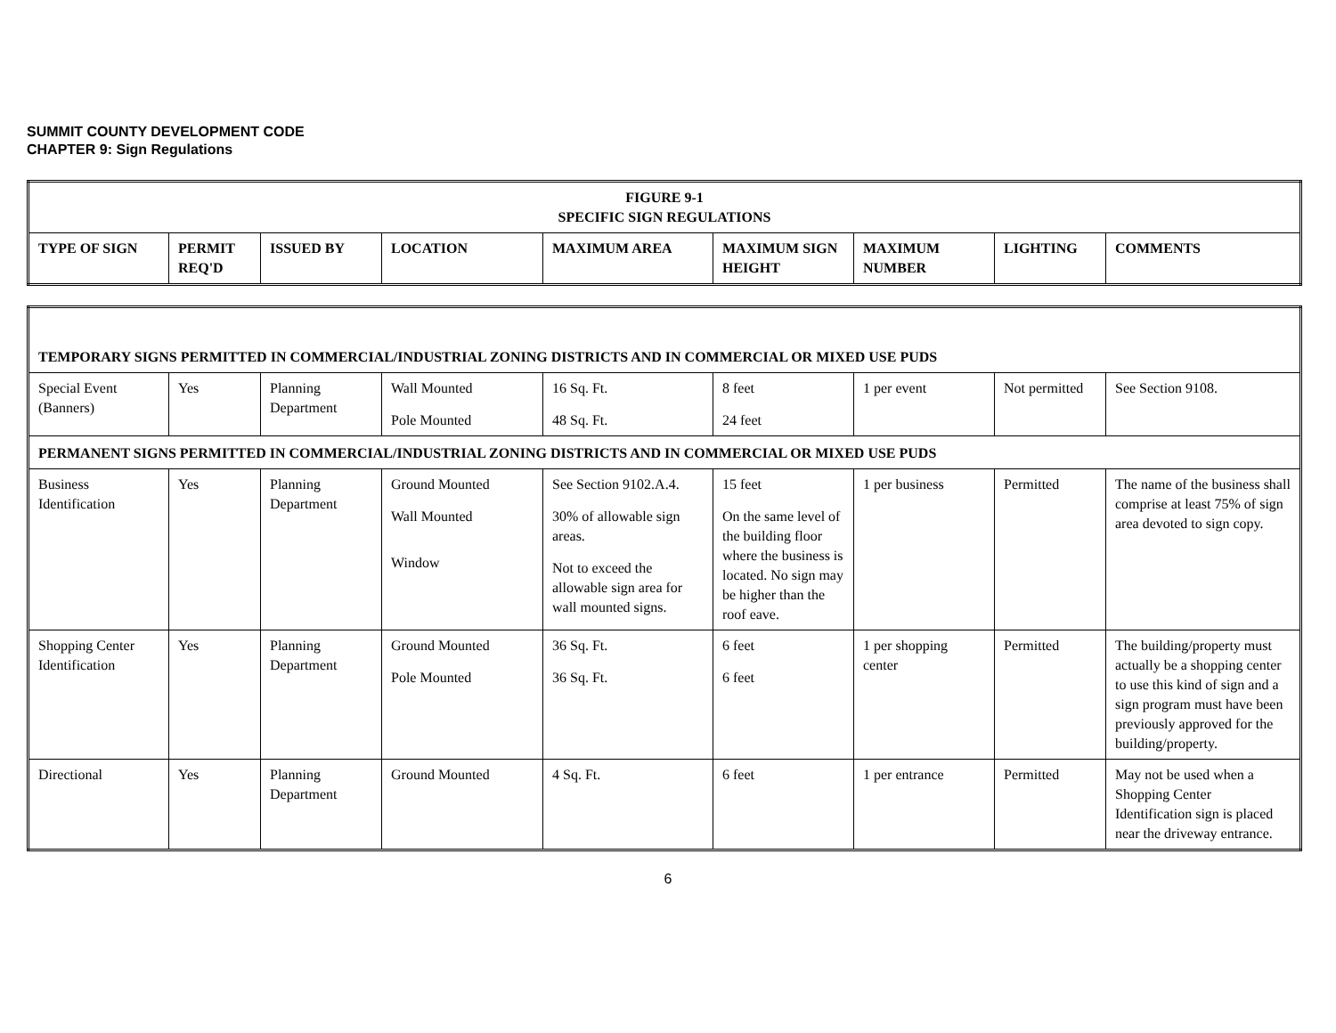SUMMIT COUNTY DEVELOPMENT CODE
CHAPTER 9: Sign Regulations
| FIGURE 9-1 SPECIFIC SIGN REGULATIONS | | | | | | | | |
| --- | --- | --- | --- | --- | --- | --- | --- | --- |
| TYPE OF SIGN | PERMIT REQ'D | ISSUED BY | LOCATION | MAXIMUM AREA | MAXIMUM SIGN HEIGHT | MAXIMUM NUMBER | LIGHTING | COMMENTS |
| TEMPORARY SIGNS PERMITTED IN COMMERCIAL/INDUSTRIAL ZONING DISTRICTS AND IN COMMERCIAL OR MIXED USE PUDS | | | | | | | | |
| Special Event (Banners) | Yes | Planning Department | Wall Mounted Pole Mounted | 16 Sq. Ft. 48 Sq. Ft. | 8 feet 24 feet | 1 per event | Not permitted | See Section 9108. |
| PERMANENT SIGNS PERMITTED IN COMMERCIAL/INDUSTRIAL ZONING DISTRICTS AND IN COMMERCIAL OR MIXED USE PUDS | | | | | | | | |
| Business Identification | Yes | Planning Department | Ground Mounted Wall Mounted Window | See Section 9102.A.4. 30% of allowable sign areas. Not to exceed the allowable sign area for wall mounted signs. | 15 feet On the same level of the building floor where the business is located. No sign may be higher than the roof eave. | 1 per business | Permitted | The name of the business shall comprise at least 75% of sign area devoted to sign copy. |
| Shopping Center Identification | Yes | Planning Department | Ground Mounted Pole Mounted | 36 Sq. Ft. 36 Sq. Ft. | 6 feet 6 feet | 1 per shopping center | Permitted | The building/property must actually be a shopping center to use this kind of sign and a sign program must have been previously approved for the building/property. |
| Directional | Yes | Planning Department | Ground Mounted | 4 Sq. Ft. | 6 feet | 1 per entrance | Permitted | May not be used when a Shopping Center Identification sign is placed near the driveway entrance. |
6